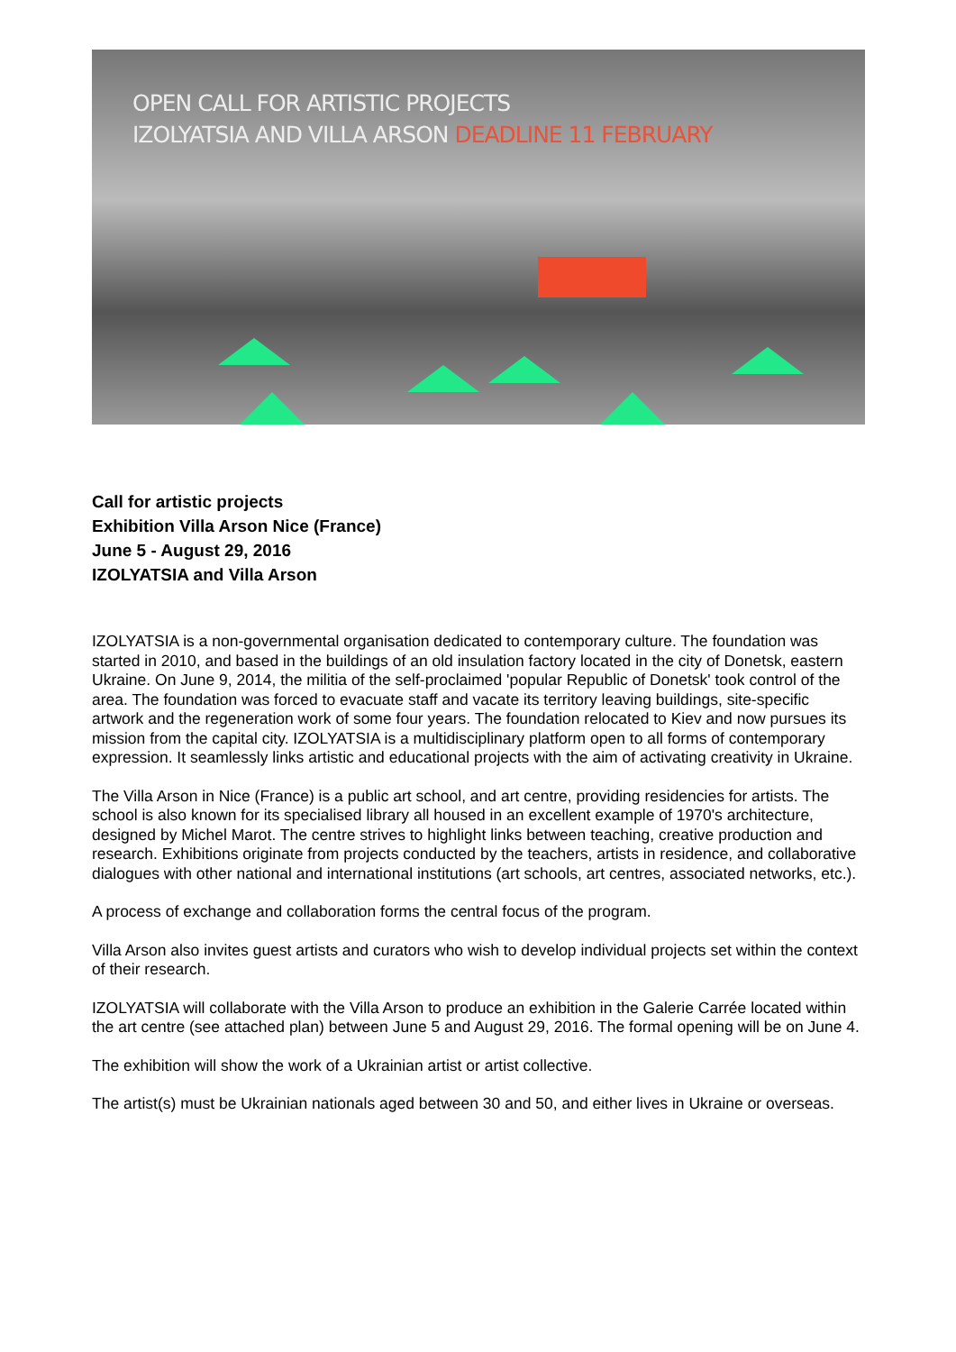OPEN CALL FOR ARTISTIC PROJECTS
IZOLYATSIA AND VILLA ARSON DEADLINE 11 FEBRUARY
Call for artistic projects
Exhibition Villa Arson Nice (France)
June 5 - August 29, 2016
IZOLYATSIA and Villa Arson
IZOLYATSIA is a non-governmental organisation dedicated to contemporary culture. The foundation was started in 2010, and based in the buildings of an old insulation factory located in the city of Donetsk, eastern Ukraine. On June 9, 2014, the militia of the self-proclaimed 'popular Republic of Donetsk' took control of the area. The foundation was forced to evacuate staff and vacate its territory leaving buildings, site-specific artwork and the regeneration work of some four years. The foundation relocated to Kiev and now pursues its mission from the capital city. IZOLYATSIA is a multidisciplinary platform open to all forms of contemporary expression. It seamlessly links artistic and educational projects with the aim of activating creativity in Ukraine.
The Villa Arson in Nice (France) is a public art school, and art centre, providing residencies for artists. The school is also known for its specialised library all housed in an excellent example of 1970's architecture, designed by Michel Marot. The centre strives to highlight links between teaching, creative production and research. Exhibitions originate from projects conducted by the teachers, artists in residence, and collaborative dialogues with other national and international institutions (art schools, art centres, associated networks, etc.).
A process of exchange and collaboration forms the central focus of the program.
Villa Arson also invites guest artists and curators who wish to develop individual projects set within the context of their research.
IZOLYATSIA will collaborate with the Villa Arson to produce an exhibition in the Galerie Carrée located within the art centre (see attached plan) between June 5 and August 29, 2016. The formal opening will be on June 4.
The exhibition will show the work of a Ukrainian artist or artist collective.
The artist(s) must be Ukrainian nationals aged between 30 and 50, and either lives in Ukraine or overseas.